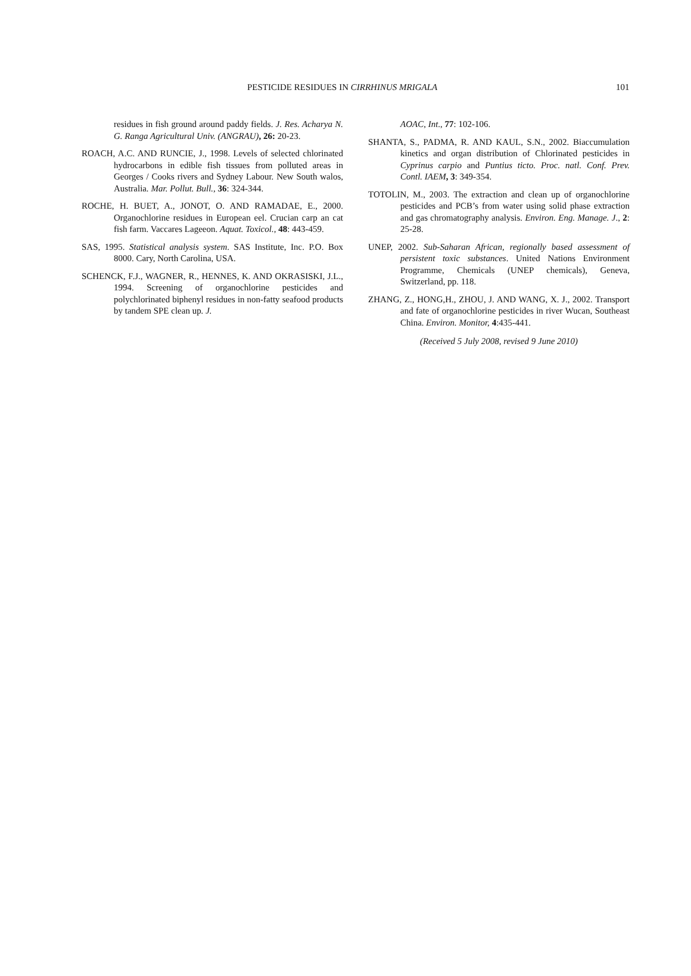PESTICIDE RESIDUES IN CIRRHINUS MRIGALA 101
residues in fish ground around paddy fields. J. Res. Acharya N. G. Ranga Agricultural Univ. (ANGRAU), 26: 20-23.
ROACH, A.C. AND RUNCIE, J., 1998. Levels of selected chlorinated hydrocarbons in edible fish tissues from polluted areas in Georges / Cooks rivers and Sydney Labour. New South walos, Australia. Mar. Pollut. Bull., 36: 324-344.
ROCHE, H. BUET, A., JONOT, O. AND RAMADAE, E., 2000. Organochlorine residues in European eel. Crucian carp an cat fish farm. Vaccares Lageeon. Aquat. Toxicol., 48: 443-459.
SAS, 1995. Statistical analysis system. SAS Institute, Inc. P.O. Box 8000. Cary, North Carolina, USA.
SCHENCK, F.J., WAGNER, R., HENNES, K. AND OKRASISKI, J.L., 1994. Screening of organochlorine pesticides and polychlorinated biphenyl residues in non-fatty seafood products by tandem SPE clean up. J.
AOAC, Int., 77: 102-106.
SHANTA, S., PADMA, R. AND KAUL, S.N., 2002. Biaccumulation kinetics and organ distribution of Chlorinated pesticides in Cyprinus carpio and Puntius ticto. Proc. natl. Conf. Prev. Contl. IAEM, 3: 349-354.
TOTOLIN, M., 2003. The extraction and clean up of organochlorine pesticides and PCB’s from water using solid phase extraction and gas chromatography analysis. Environ. Eng. Manage. J., 2: 25-28.
UNEP, 2002. Sub-Saharan African, regionally based assessment of persistent toxic substances. United Nations Environment Programme, Chemicals (UNEP chemicals), Geneva, Switzerland, pp. 118.
ZHANG, Z., HONG,H., ZHOU, J. AND WANG, X. J., 2002. Transport and fate of organochlorine pesticides in river Wucan, Southeast China. Environ. Monitor, 4:435-441.
(Received 5 July 2008, revised 9 June 2010)